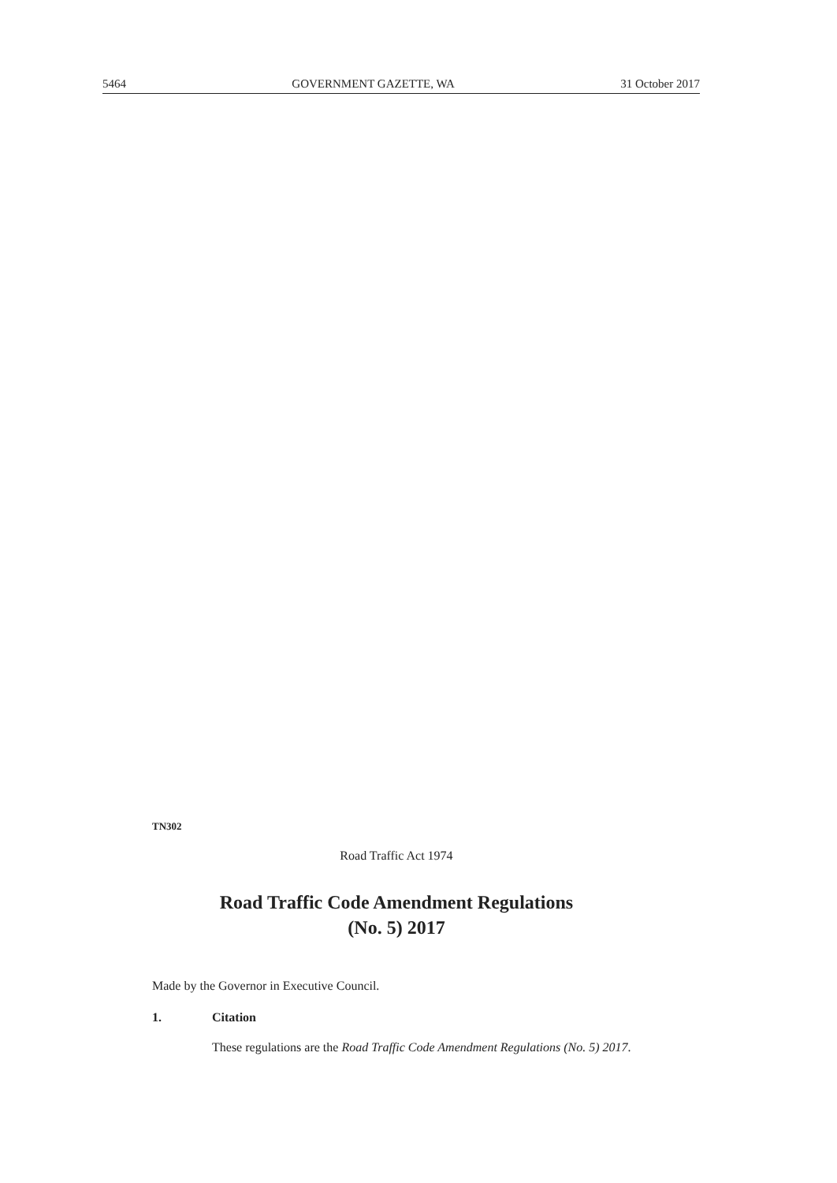5464 GOVERNMENT GAZETTE, WA 31 October 2017
TN302
Road Traffic Act 1974
Road Traffic Code Amendment Regulations
(No. 5) 2017
Made by the Governor in Executive Council.
1. Citation
These regulations are the Road Traffic Code Amendment Regulations (No. 5) 2017.